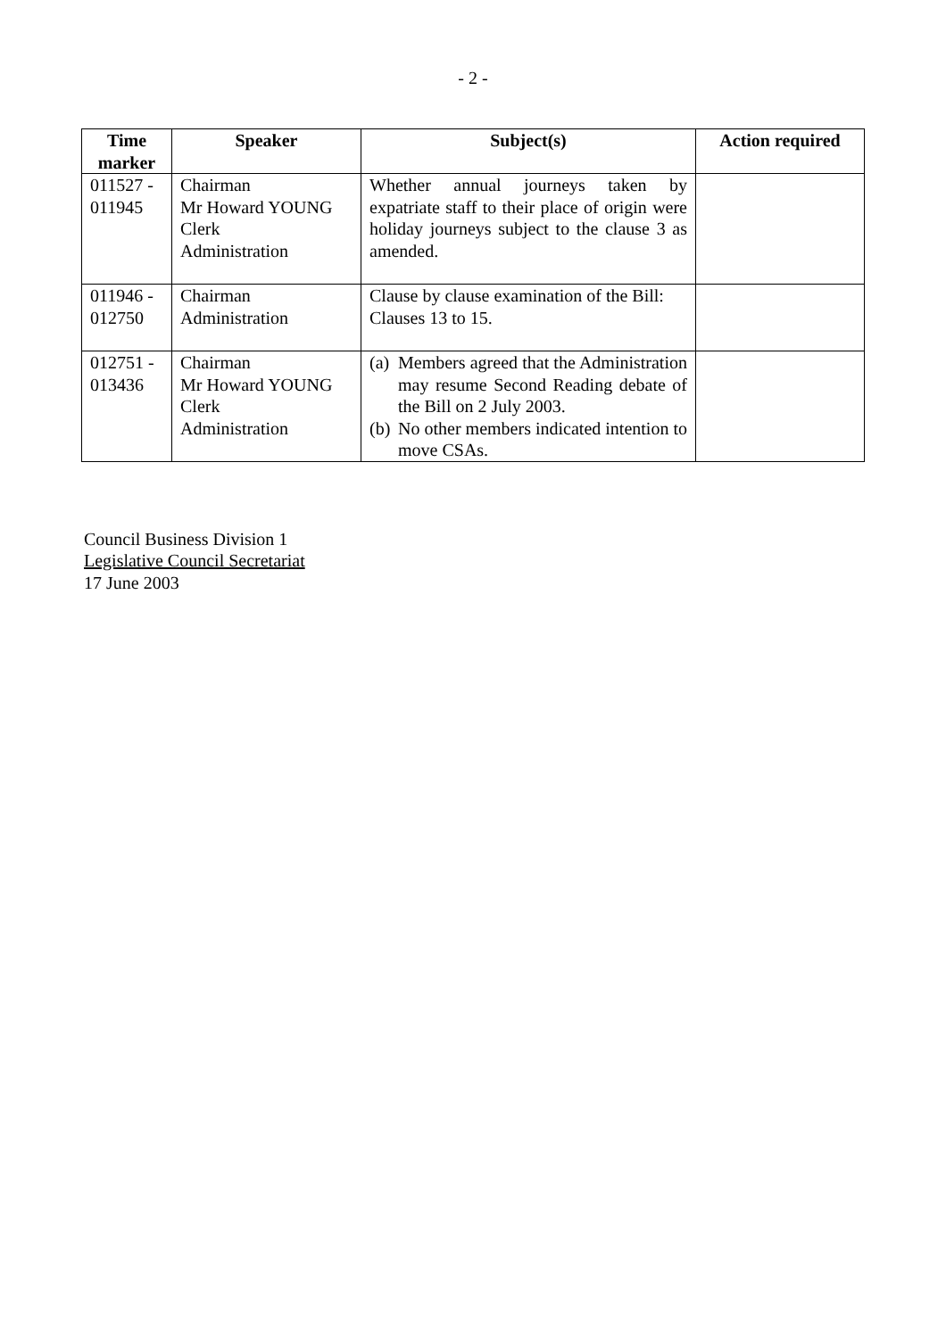- 2 -
| Time marker | Speaker | Subject(s) | Action required |
| --- | --- | --- | --- |
| 011527 - 011945 | Chairman Mr Howard YOUNG Clerk Administration | Whether annual journeys taken by expatriate staff to their place of origin were holiday journeys subject to the clause 3 as amended. | |
| 011946 - 012750 | Chairman Administration | Clause by clause examination of the Bill: Clauses 13 to 15. | |
| 012751 - 013436 | Chairman Mr Howard YOUNG Clerk Administration | (a) Members agreed that the Administration may resume Second Reading debate of the Bill on 2 July 2003. (b) No other members indicated intention to move CSAs. | |
Council Business Division 1
Legislative Council Secretariat
17 June 2003